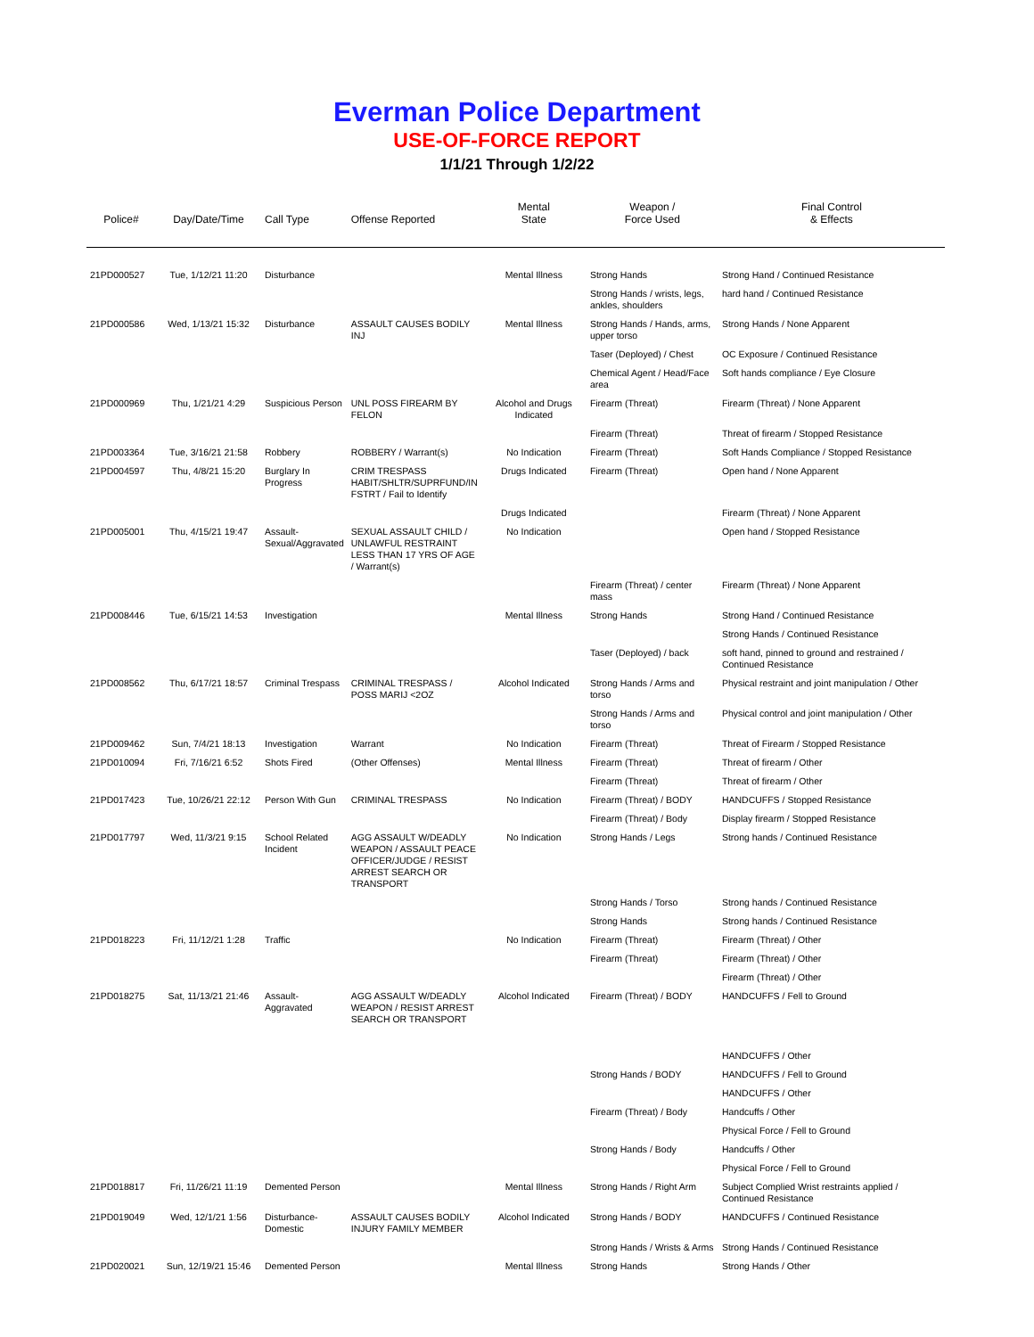Everman Police Department
USE-OF-FORCE REPORT
1/1/21 Through 1/2/22
| Police# | Day/Date/Time | Call Type | Offense Reported | Mental State | Weapon / Force Used | Final Control & Effects |
| --- | --- | --- | --- | --- | --- | --- |
| 21PD000527 | Tue, 1/12/21 11:20 | Disturbance | | Mental Illness | Strong Hands | Strong Hand / Continued Resistance |
| | | | | | Strong Hands / wrists, legs, ankles, shoulders | hard hand / Continued Resistance |
| 21PD000586 | Wed, 1/13/21 15:32 | Disturbance | ASSAULT CAUSES BODILY INJ | Mental Illness | Strong Hands / Hands, arms, upper torso | Strong Hands / None Apparent |
| | | | | | Taser (Deployed) / Chest | OC Exposure / Continued Resistance |
| | | | | | Chemical Agent / Head/Face area | Soft hands compliance / Eye Closure |
| 21PD000969 | Thu, 1/21/21 4:29 | Suspicious Person | UNL POSS FIREARM BY FELON | Alcohol and Drugs Indicated | Firearm (Threat) | Firearm (Threat) / None Apparent |
| | | | | | Firearm (Threat) | Threat of firearm / Stopped Resistance |
| 21PD003364 | Tue, 3/16/21 21:58 | Robbery | ROBBERY / Warrant(s) | No Indication | Firearm (Threat) | Soft Hands Compliance / Stopped Resistance |
| 21PD004597 | Thu, 4/8/21 15:20 | Burglary In Progress | CRIM TRESPASS HABIT/SHLTR/SUPRFUND/IN FSTRT / Fail to Identify | Drugs Indicated | Firearm (Threat) | Open hand / None Apparent |
| | | | | Drugs Indicated | | Firearm (Threat) / None Apparent |
| 21PD005001 | Thu, 4/15/21 19:47 | Assault-Sexual/Aggravated | SEXUAL ASSAULT CHILD / UNLAWFUL RESTRAINT LESS THAN 17 YRS OF AGE / Warrant(s) | No Indication | | Open hand / Stopped Resistance |
| | | | | | Firearm (Threat) / center mass | Firearm (Threat) / None Apparent |
| 21PD008446 | Tue, 6/15/21 14:53 | Investigation | | Mental Illness | Strong Hands | Strong Hand / Continued Resistance |
| | | | | | | Strong Hands / Continued Resistance |
| | | | | | Taser (Deployed) / back | soft hand, pinned to ground and restrained / Continued Resistance |
| 21PD008562 | Thu, 6/17/21 18:57 | Criminal Trespass | CRIMINAL TRESPASS / POSS MARIJ <2OZ | Alcohol Indicated | Strong Hands / Arms and torso | Physical restraint and joint manipulation / Other |
| | | | | | Strong Hands / Arms and torso | Physical control and joint manipulation / Other |
| 21PD009462 | Sun, 7/4/21 18:13 | Investigation | Warrant | No Indication | Firearm (Threat) | Threat of Firearm / Stopped Resistance |
| 21PD010094 | Fri, 7/16/21 6:52 | Shots Fired | (Other Offenses) | Mental Illness | Firearm (Threat) | Threat of firearm / Other |
| | | | | | Firearm (Threat) | Threat of firearm / Other |
| 21PD017423 | Tue, 10/26/21 22:12 | Person With Gun | CRIMINAL TRESPASS | No Indication | Firearm (Threat) / BODY | HANDCUFFS / Stopped Resistance |
| | | | | | Firearm (Threat) / Body | Display firearm / Stopped Resistance |
| 21PD017797 | Wed, 11/3/21 9:15 | School Related Incident | AGG ASSAULT W/DEADLY WEAPON / ASSAULT PEACE OFFICER/JUDGE / RESIST ARREST SEARCH OR TRANSPORT | No Indication | Strong Hands / Legs | Strong hands / Continued Resistance |
| | | | | | Strong Hands / Torso | Strong hands / Continued Resistance |
| | | | | | Strong Hands | Strong hands / Continued Resistance |
| 21PD018223 | Fri, 11/12/21 1:28 | Traffic | | No Indication | Firearm (Threat) | Firearm (Threat) / Other |
| | | | | | Firearm (Threat) | Firearm (Threat) / Other |
| | | | | | | Firearm (Threat) / Other |
| 21PD018275 | Sat, 11/13/21 21:46 | Assault-Aggravated | AGG ASSAULT W/DEADLY WEAPON / RESIST ARREST SEARCH OR TRANSPORT | Alcohol Indicated | Firearm (Threat) / BODY | HANDCUFFS / Fell to Ground |
| | | | | | | HANDCUFFS / Other |
| | | | | | Strong Hands / BODY | HANDCUFFS / Fell to Ground |
| | | | | | | HANDCUFFS / Other |
| | | | | | Firearm (Threat) / Body | Handcuffs / Other |
| | | | | | | Physical Force / Fell to Ground |
| | | | | | Strong Hands / Body | Handcuffs / Other |
| | | | | | | Physical Force / Fell to Ground |
| 21PD018817 | Fri, 11/26/21 11:19 | Demented Person | | Mental Illness | Strong Hands / Right Arm | Subject Complied Wrist restraints applied / Continued Resistance |
| 21PD019049 | Wed, 12/1/21 1:56 | Disturbance-Domestic | ASSAULT CAUSES BODILY INJURY FAMILY MEMBER | Alcohol Indicated | Strong Hands / BODY | HANDCUFFS / Continued Resistance |
| | | | | | Strong Hands / Wrists & Arms | Strong Hands / Continued Resistance |
| 21PD020021 | Sun, 12/19/21 15:46 | Demented Person | | Mental Illness | Strong Hands | Strong Hands / Other |